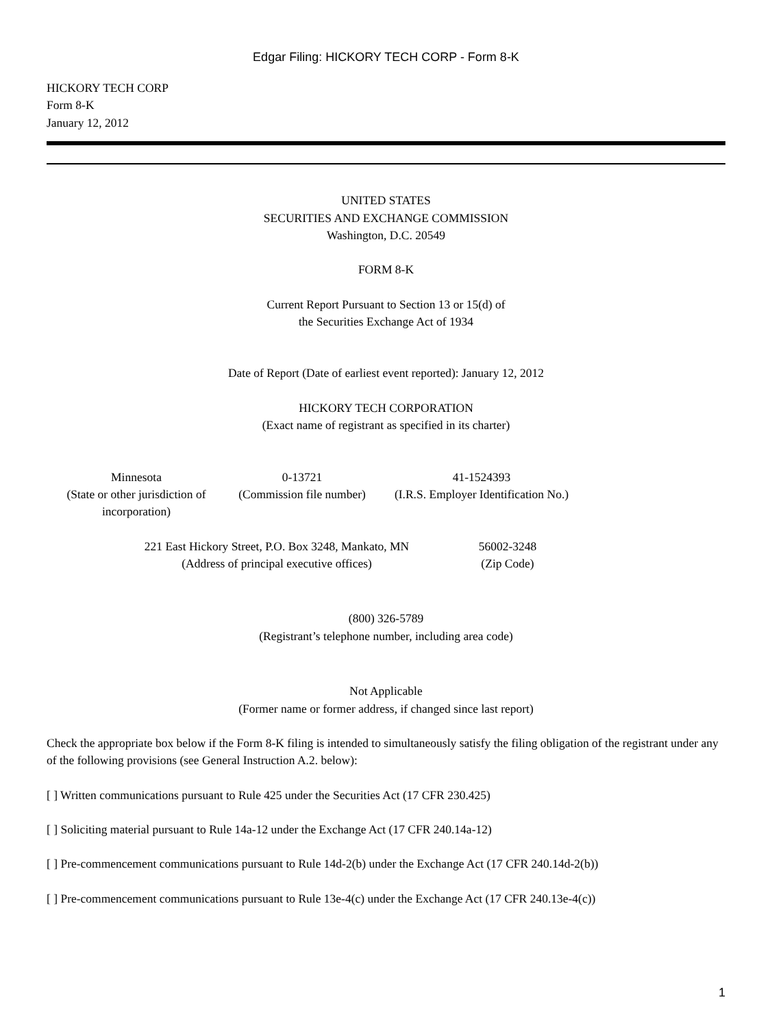Edgar Filing: HICKORY TECH CORP - Form 8-K
HICKORY TECH CORP
Form 8-K
January 12, 2012
UNITED STATES
SECURITIES AND EXCHANGE COMMISSION
Washington, D.C. 20549
FORM 8-K
Current Report Pursuant to Section 13 or 15(d) of
the Securities Exchange Act of 1934
Date of Report (Date of earliest event reported): January 12, 2012
HICKORY TECH CORPORATION
(Exact name of registrant as specified in its charter)
| Minnesota (State or other jurisdiction of incorporation) | 0-13721 (Commission file number) | 41-1524393 (I.R.S. Employer Identification No.) |
| 221 East Hickory Street, P.O. Box 3248, Mankato, MN (Address of principal executive offices) | 56002-3248 (Zip Code) |
(800) 326-5789
(Registrant’s telephone number, including area code)
Not Applicable
(Former name or former address, if changed since last report)
Check the appropriate box below if the Form 8-K filing is intended to simultaneously satisfy the filing obligation of the registrant under any of the following provisions (see General Instruction A.2. below):
[ ] Written communications pursuant to Rule 425 under the Securities Act (17 CFR 230.425)
[ ] Soliciting material pursuant to Rule 14a-12 under the Exchange Act (17 CFR 240.14a-12)
[ ] Pre-commencement communications pursuant to Rule 14d-2(b) under the Exchange Act (17 CFR 240.14d-2(b))
[ ] Pre-commencement communications pursuant to Rule 13e-4(c) under the Exchange Act (17 CFR 240.13e-4(c))
1